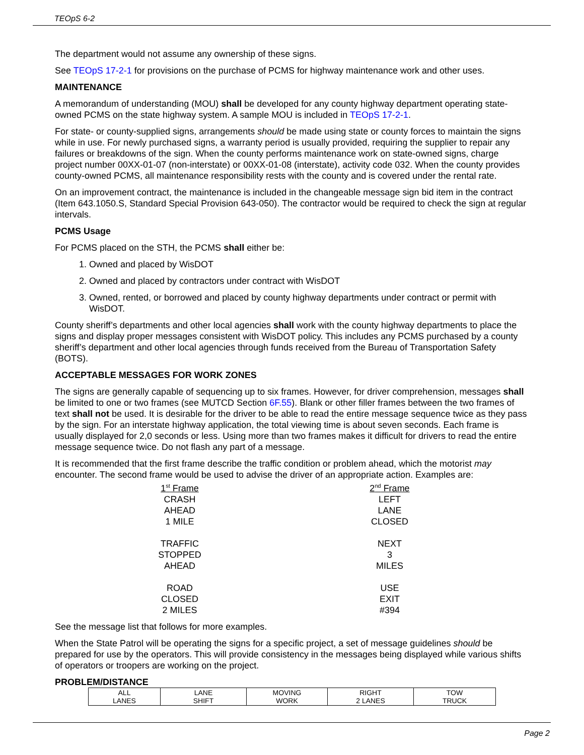TEOpS 6-2
The department would not assume any ownership of these signs.
See TEOpS 17-2-1 for provisions on the purchase of PCMS for highway maintenance work and other uses.
MAINTENANCE
A memorandum of understanding (MOU) shall be developed for any county highway department operating state-owned PCMS on the state highway system. A sample MOU is included in TEOpS 17-2-1.
For state- or county-supplied signs, arrangements should be made using state or county forces to maintain the signs while in use. For newly purchased signs, a warranty period is usually provided, requiring the supplier to repair any failures or breakdowns of the sign. When the county performs maintenance work on state-owned signs, charge project number 00XX-01-07 (non-interstate) or 00XX-01-08 (interstate), activity code 032. When the county provides county-owned PCMS, all maintenance responsibility rests with the county and is covered under the rental rate.
On an improvement contract, the maintenance is included in the changeable message sign bid item in the contract (Item 643.1050.S, Standard Special Provision 643-050). The contractor would be required to check the sign at regular intervals.
PCMS Usage
For PCMS placed on the STH, the PCMS shall either be:
1. Owned and placed by WisDOT
2. Owned and placed by contractors under contract with WisDOT
3. Owned, rented, or borrowed and placed by county highway departments under contract or permit with WisDOT.
County sheriff’s departments and other local agencies shall work with the county highway departments to place the signs and display proper messages consistent with WisDOT policy. This includes any PCMS purchased by a county sheriff’s department and other local agencies through funds received from the Bureau of Transportation Safety (BOTS).
ACCEPTABLE MESSAGES FOR WORK ZONES
The signs are generally capable of sequencing up to six frames. However, for driver comprehension, messages shall be limited to one or two frames (see MUTCD Section 6F.55). Blank or other filler frames between the two frames of text shall not be used. It is desirable for the driver to be able to read the entire message sequence twice as they pass by the sign. For an interstate highway application, the total viewing time is about seven seconds. Each frame is usually displayed for 2,0 seconds or less. Using more than two frames makes it difficult for drivers to read the entire message sequence twice. Do not flash any part of a message.
It is recommended that the first frame describe the traffic condition or problem ahead, which the motorist may encounter. The second frame would be used to advise the driver of an appropriate action. Examples are:
1<sup>st</sup> Frame
CRASH
AHEAD
1 MILE
TRAFFIC
STOPPED
AHEAD
ROAD
CLOSED
2 MILES
2<sup>nd</sup> Frame
LEFT
LANE
CLOSED
NEXT
3
MILES
USE
EXIT
#394
See the message list that follows for more examples.
When the State Patrol will be operating the signs for a specific project, a set of message guidelines should be prepared for use by the operators. This will provide consistency in the messages being displayed while various shifts of operators or troopers are working on the project.
PROBLEM/DISTANCE
| ALL LANES | LANE SHIFT | MOVING WORK | RIGHT 2 LANES | TOW TRUCK |
Page 2